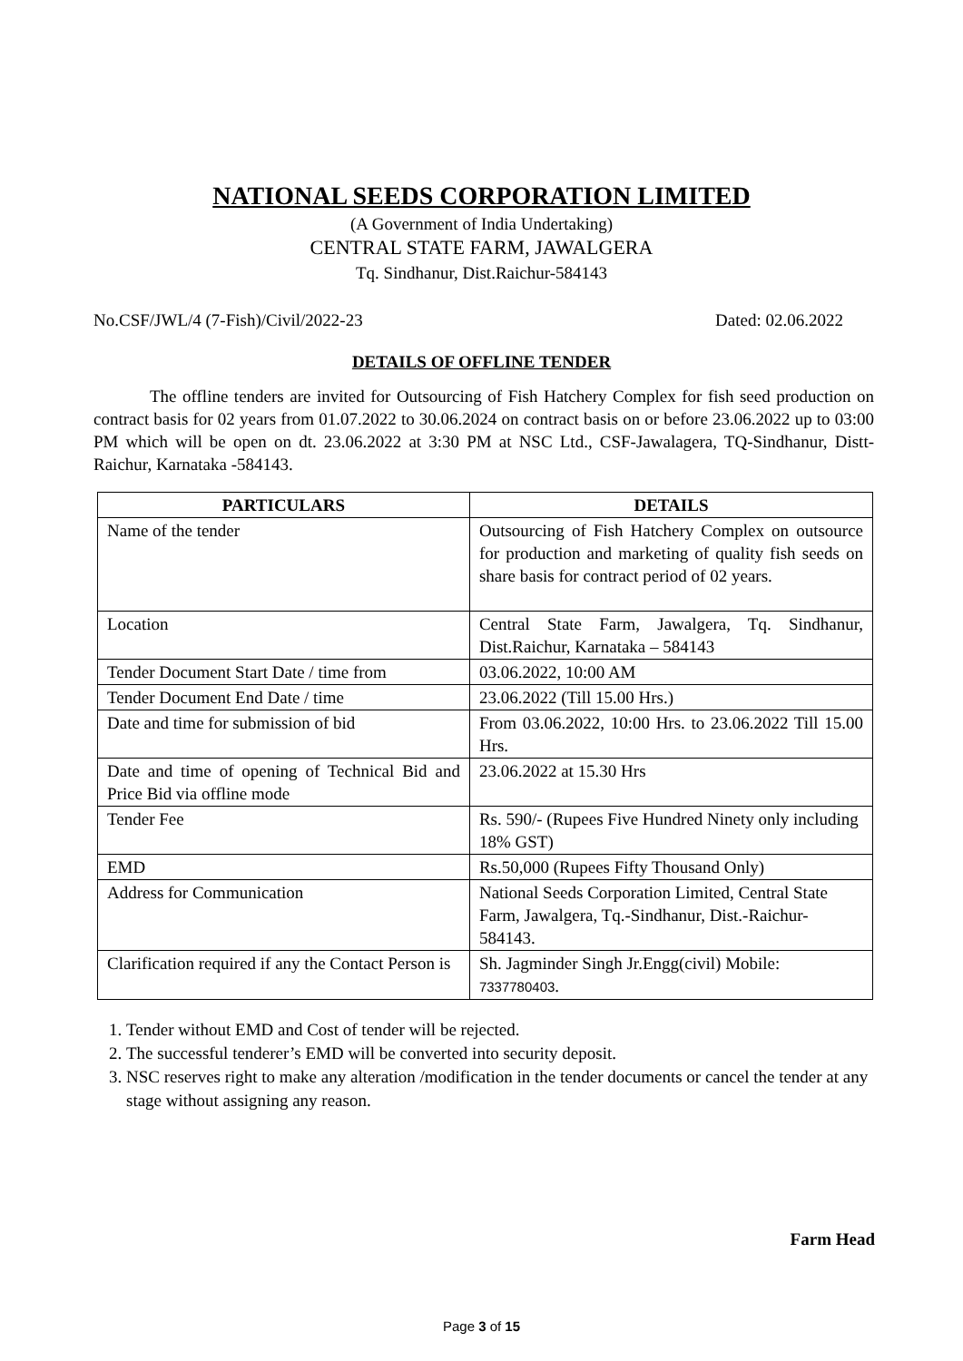NATIONAL SEEDS CORPORATION LIMITED
(A Government of India Undertaking)
CENTRAL STATE FARM, JAWALGERA
Tq. Sindhanur, Dist.Raichur-584143
No.CSF/JWL/4 (7-Fish)/Civil/2022-23 Dated: 02.06.2022
DETAILS OF OFFLINE TENDER
The offline tenders are invited for Outsourcing of Fish Hatchery Complex for fish seed production on contract basis for 02 years from 01.07.2022 to 30.06.2024 on contract basis on or before 23.06.2022 up to 03:00 PM which will be open on dt. 23.06.2022 at 3:30 PM at NSC Ltd., CSF-Jawalagera, TQ-Sindhanur, Distt-Raichur, Karnataka -584143.
| PARTICULARS | DETAILS |
| --- | --- |
| Name of the tender | Outsourcing of Fish Hatchery Complex on outsource for production and marketing of quality fish seeds on share basis for contract period of 02 years. |
| Location | Central State Farm, Jawalgera, Tq. Sindhanur, Dist.Raichur, Karnataka – 584143 |
| Tender Document Start Date / time from | 03.06.2022, 10:00 AM |
| Tender Document End Date / time | 23.06.2022 (Till 15.00 Hrs.) |
| Date and time for submission of bid | From 03.06.2022, 10:00 Hrs. to 23.06.2022 Till 15.00 Hrs. |
| Date and time of opening of Technical Bid and Price Bid via offline mode | 23.06.2022 at 15.30 Hrs |
| Tender Fee | Rs. 590/- (Rupees Five Hundred Ninety only including 18% GST) |
| EMD | Rs.50,000 (Rupees Fifty Thousand Only) |
| Address for Communication | National Seeds Corporation Limited, Central State Farm, Jawalgera, Tq.-Sindhanur, Dist.-Raichur-584143. |
| Clarification required if any the Contact Person is | Sh. Jagminder Singh Jr.Engg(civil) Mobile: 7337780403 . |
1. Tender without EMD and Cost of tender will be rejected.
2. The successful tenderer’s EMD will be converted into security deposit.
3. NSC reserves right to make any alteration /modification in the tender documents or cancel the tender at any stage without assigning any reason.
Farm Head
Page 3 of 15